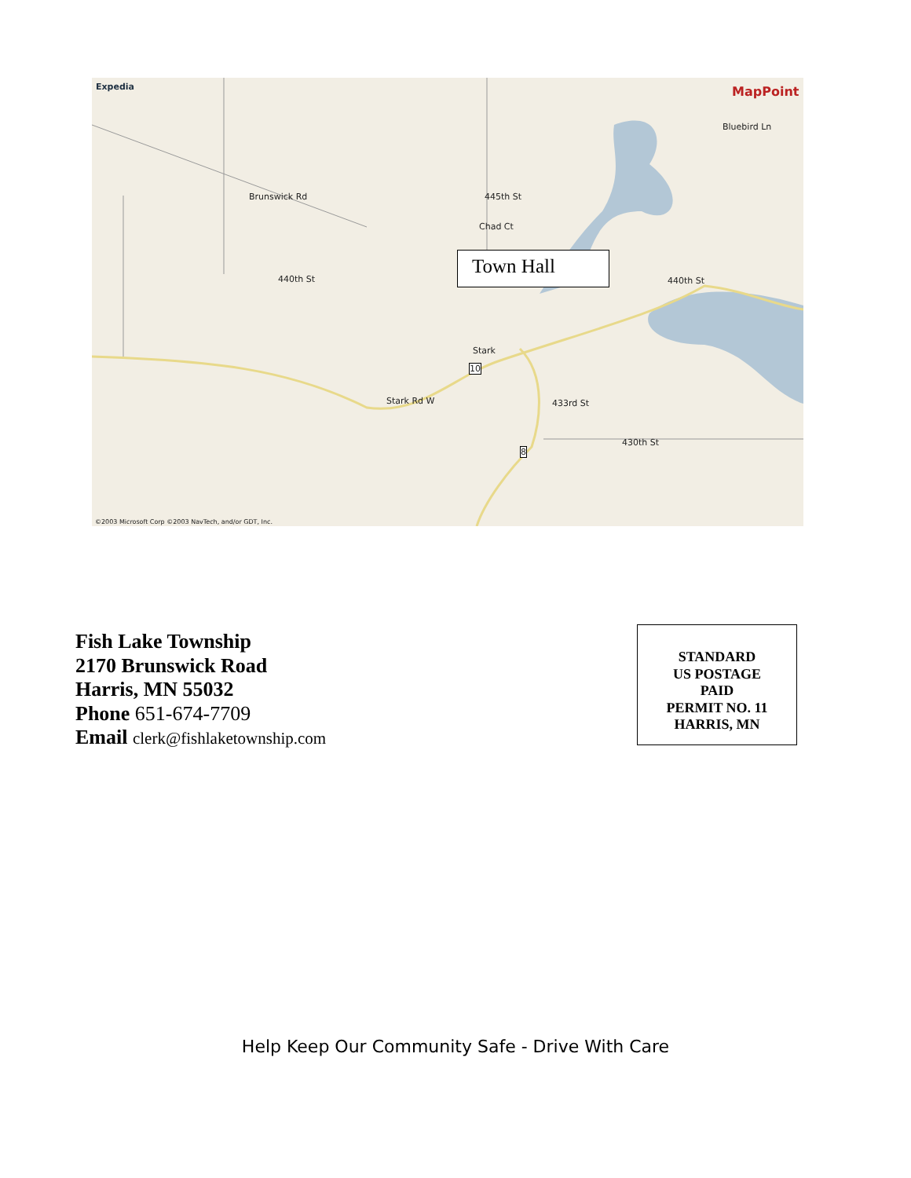Expedia MapPoint
Brunswick Rd 445th St
Chad Ct
440th St 440th St
Bluebird Ln
Stark
Stark Rd W 433rd St
430th St
10
8
©2003 Microsoft Corp ©2003 NavTech, and/or GDT, Inc.
Town Hall
Fish Lake Township
2170 Brunswick Road
Harris, MN 55032
Phone 651-674-7709
Email clerk@fishlaketownship.com
STANDARD
US POSTAGE
PAID
PERMIT NO. 11
HARRIS, MN
Help Keep Our Community Safe - Drive With Care